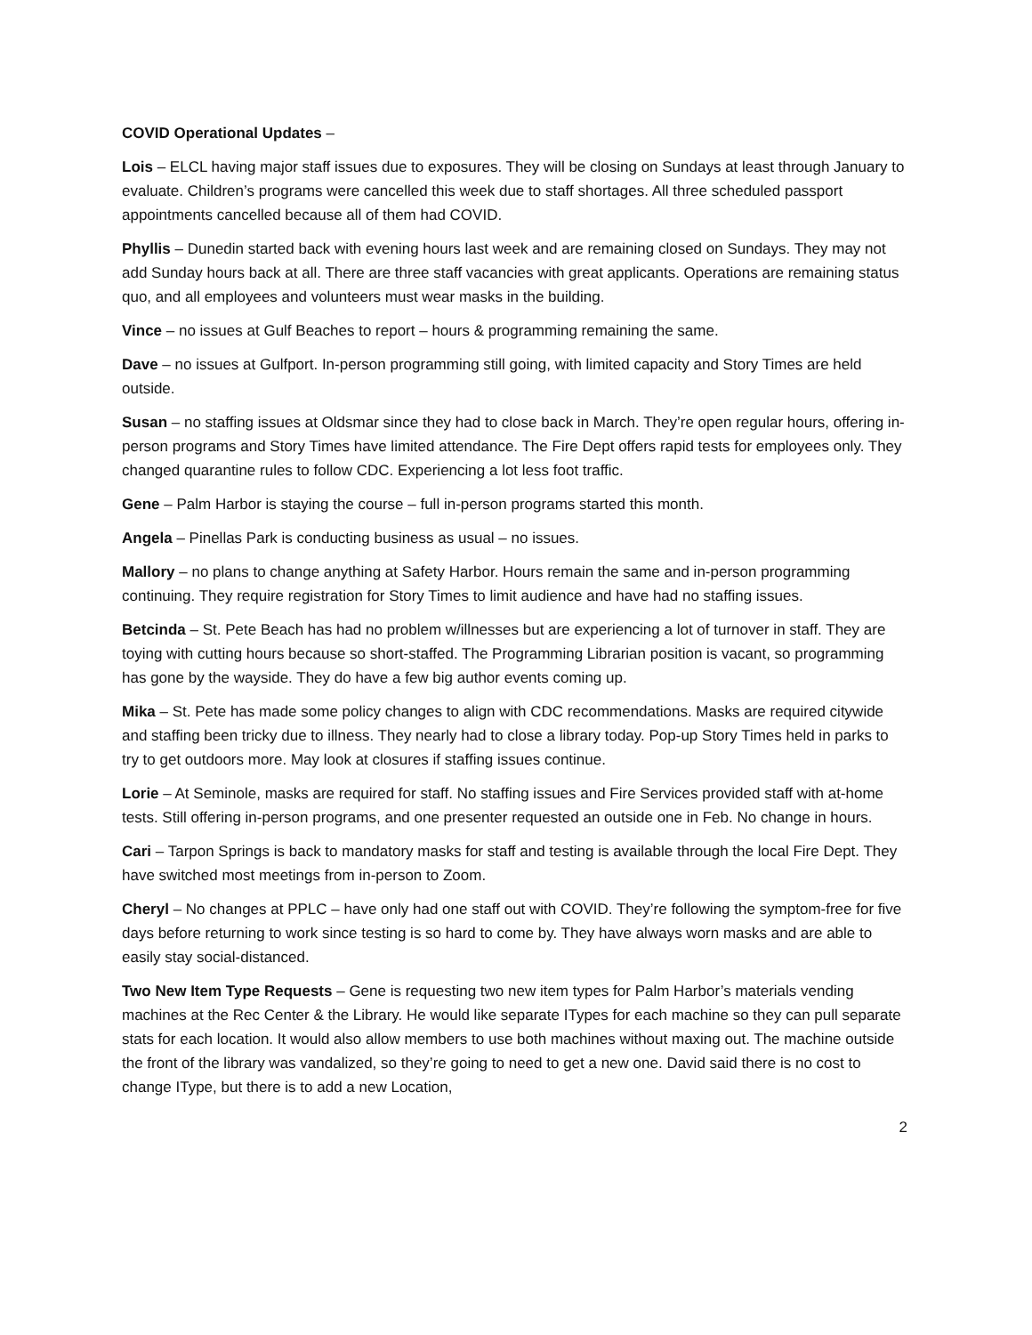COVID Operational Updates –
Lois – ELCL having major staff issues due to exposures. They will be closing on Sundays at least through January to evaluate. Children’s programs were cancelled this week due to staff shortages. All three scheduled passport appointments cancelled because all of them had COVID.
Phyllis – Dunedin started back with evening hours last week and are remaining closed on Sundays. They may not add Sunday hours back at all. There are three staff vacancies with great applicants. Operations are remaining status quo, and all employees and volunteers must wear masks in the building.
Vince – no issues at Gulf Beaches to report – hours & programming remaining the same.
Dave – no issues at Gulfport. In-person programming still going, with limited capacity and Story Times are held outside.
Susan – no staffing issues at Oldsmar since they had to close back in March. They’re open regular hours, offering in-person programs and Story Times have limited attendance. The Fire Dept offers rapid tests for employees only. They changed quarantine rules to follow CDC. Experiencing a lot less foot traffic.
Gene – Palm Harbor is staying the course – full in-person programs started this month.
Angela – Pinellas Park is conducting business as usual – no issues.
Mallory – no plans to change anything at Safety Harbor. Hours remain the same and in-person programming continuing. They require registration for Story Times to limit audience and have had no staffing issues.
Betcinda – St. Pete Beach has had no problem w/illnesses but are experiencing a lot of turnover in staff. They are toying with cutting hours because so short-staffed. The Programming Librarian position is vacant, so programming has gone by the wayside. They do have a few big author events coming up.
Mika – St. Pete has made some policy changes to align with CDC recommendations. Masks are required citywide and staffing been tricky due to illness. They nearly had to close a library today. Pop-up Story Times held in parks to try to get outdoors more. May look at closures if staffing issues continue.
Lorie – At Seminole, masks are required for staff. No staffing issues and Fire Services provided staff with at-home tests. Still offering in-person programs, and one presenter requested an outside one in Feb. No change in hours.
Cari – Tarpon Springs is back to mandatory masks for staff and testing is available through the local Fire Dept. They have switched most meetings from in-person to Zoom.
Cheryl – No changes at PPLC – have only had one staff out with COVID. They’re following the symptom-free for five days before returning to work since testing is so hard to come by. They have always worn masks and are able to easily stay social-distanced.
Two New Item Type Requests – Gene is requesting two new item types for Palm Harbor’s materials vending machines at the Rec Center & the Library. He would like separate ITypes for each machine so they can pull separate stats for each location. It would also allow members to use both machines without maxing out. The machine outside the front of the library was vandalized, so they’re going to need to get a new one. David said there is no cost to change IType, but there is to add a new Location,
2